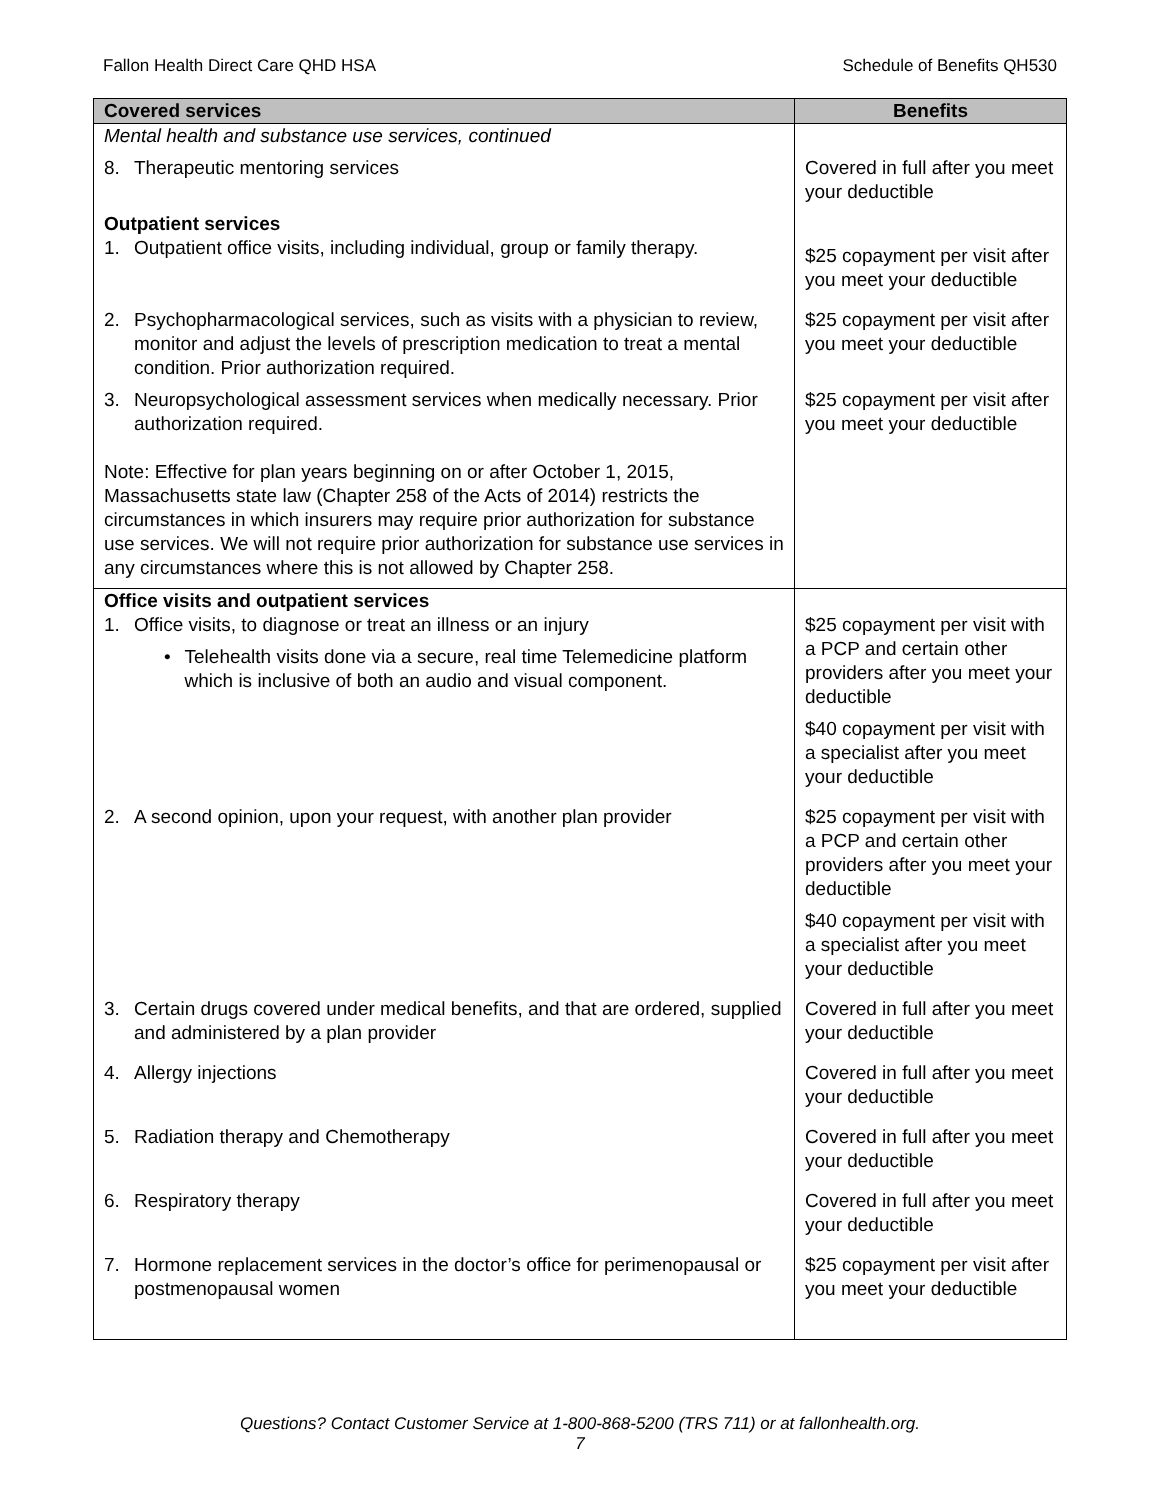Fallon Health Direct Care QHD HSA Schedule of Benefits QH530
| Covered services | Benefits |
| --- | --- |
| Mental health and substance use services, continued | |
| 8. Therapeutic mentoring services | Covered in full after you meet your deductible |
| Outpatient services 1. Outpatient office visits, including individual, group or family therapy. | $25 copayment per visit after you meet your deductible |
| 2. Psychopharmacological services, such as visits with a physician to review, monitor and adjust the levels of prescription medication to treat a mental condition. Prior authorization required. | $25 copayment per visit after you meet your deductible |
| 3. Neuropsychological assessment services when medically necessary. Prior authorization required. | $25 copayment per visit after you meet your deductible |
| Note: Effective for plan years beginning on or after October 1, 2015, Massachusetts state law (Chapter 258 of the Acts of 2014) restricts the circumstances in which insurers may require prior authorization for substance use services. We will not require prior authorization for substance use services in any circumstances where this is not allowed by Chapter 258. | |
| Office visits and outpatient services 1. Office visits, to diagnose or treat an illness or an injury • Telehealth visits done via a secure, real time Telemedicine platform which is inclusive of both an audio and visual component. | $25 copayment per visit with a PCP and certain other providers after you meet your deductible $40 copayment per visit with a specialist after you meet your deductible |
| 2. A second opinion, upon your request, with another plan provider | $25 copayment per visit with a PCP and certain other providers after you meet your deductible $40 copayment per visit with a specialist after you meet your deductible |
| 3. Certain drugs covered under medical benefits, and that are ordered, supplied and administered by a plan provider | Covered in full after you meet your deductible |
| 4. Allergy injections | Covered in full after you meet your deductible |
| 5. Radiation therapy and Chemotherapy | Covered in full after you meet your deductible |
| 6. Respiratory therapy | Covered in full after you meet your deductible |
| 7. Hormone replacement services in the doctor’s office for perimenopausal or postmenopausal women | $25 copayment per visit after you meet your deductible |
Questions? Contact Customer Service at 1-800-868-5200 (TRS 711) or at fallonhealth.org.
7